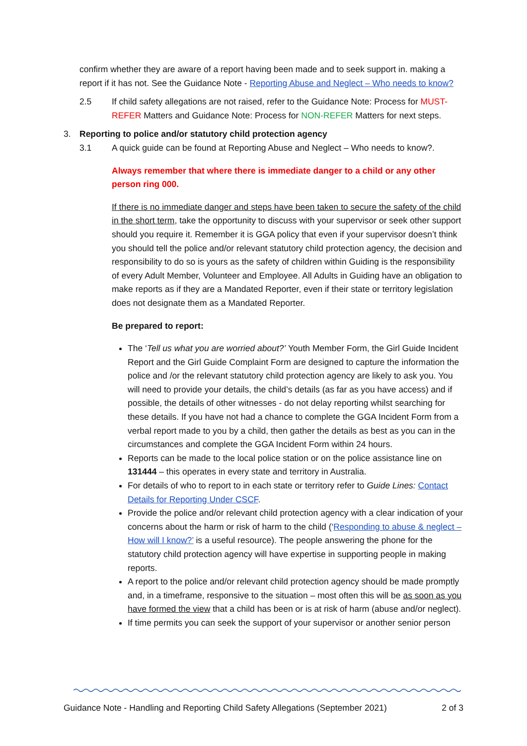confirm whether they are aware of a report having been made and to seek support in. making a report if it has not. See the Guidance Note - Reporting Abuse and Neglect – Who needs to know?
2.5 If child safety allegations are not raised, refer to the Guidance Note: Process for MUST-REFER Matters and Guidance Note: Process for NON-REFER Matters for next steps.
3. Reporting to police and/or statutory child protection agency
3.1 A quick guide can be found at Reporting Abuse and Neglect – Who needs to know?.
Always remember that where there is immediate danger to a child or any other person ring 000.
If there is no immediate danger and steps have been taken to secure the safety of the child in the short term, take the opportunity to discuss with your supervisor or seek other support should you require it. Remember it is GGA policy that even if your supervisor doesn’t think you should tell the police and/or relevant statutory child protection agency, the decision and responsibility to do so is yours as the safety of children within Guiding is the responsibility of every Adult Member, Volunteer and Employee. All Adults in Guiding have an obligation to make reports as if they are a Mandated Reporter, even if their state or territory legislation does not designate them as a Mandated Reporter.
Be prepared to report:
The ‘Tell us what you are worried about?’ Youth Member Form, the Girl Guide Incident Report and the Girl Guide Complaint Form are designed to capture the information the police and /or the relevant statutory child protection agency are likely to ask you. You will need to provide your details, the child’s details (as far as you have access) and if possible, the details of other witnesses - do not delay reporting whilst searching for these details. If you have not had a chance to complete the GGA Incident Form from a verbal report made to you by a child, then gather the details as best as you can in the circumstances and complete the GGA Incident Form within 24 hours.
Reports can be made to the local police station or on the police assistance line on 131444 – this operates in every state and territory in Australia.
For details of who to report to in each state or territory refer to Guide Lines: Contact Details for Reporting Under CSCF.
Provide the police and/or relevant child protection agency with a clear indication of your concerns about the harm or risk of harm to the child (‘Responding to abuse & neglect – How will I know?’ is a useful resource). The people answering the phone for the statutory child protection agency will have expertise in supporting people in making reports.
A report to the police and/or relevant child protection agency should be made promptly and, in a timeframe, responsive to the situation – most often this will be as soon as you have formed the view that a child has been or is at risk of harm (abuse and/or neglect).
If time permits you can seek the support of your supervisor or another senior person
Guidance Note - Handling and Reporting Child Safety Allegations (September 2021) 2 of 3